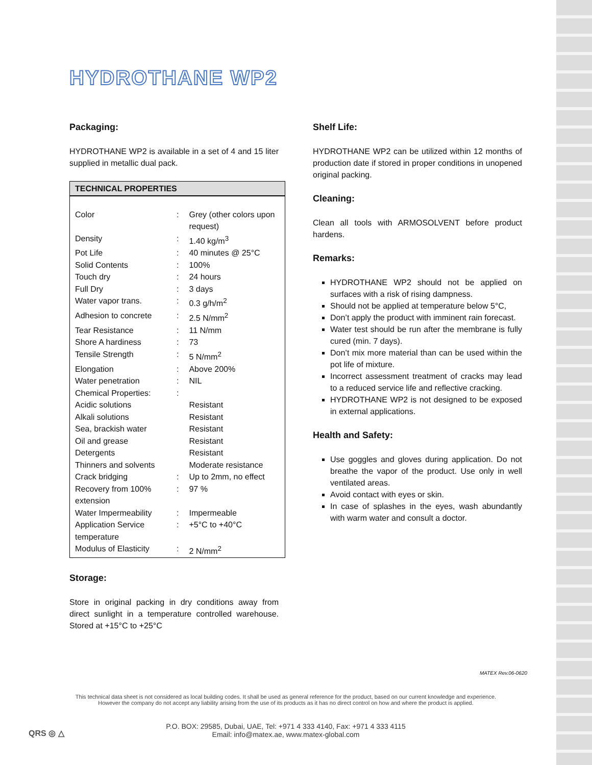HYDROTHANE WP2
Packaging:
HYDROTHANE WP2 is available in a set of 4 and 15 liter supplied in metallic dual pack.
| TECHNICAL PROPERTIES | | |
| --- | --- | --- |
| Color | : | Grey (other colors upon request) |
| Density | : | 1.40 kg/m<sup>3</sup> |
| Pot Life | : | 40 minutes @ 25°C |
| Solid Contents | : | 100% |
| Touch dry | : | 24 hours |
| Full Dry | : | 3 days |
| Water vapor trans. | : | 0.3 g/h/m<sup>2</sup> |
| Adhesion to concrete | : | 2.5 N/mm<sup>2</sup> |
| Tear Resistance | : | 11 N/mm |
| Shore A hardiness | : | 73 |
| Tensile Strength | : | 5 N/mm<sup>2</sup> |
| Elongation | : | Above 200% |
| Water penetration | : | NIL |
| Chemical Properties: | : | |
| Acidic solutions | | Resistant |
| Alkali solutions | | Resistant |
| Sea, brackish water | | Resistant |
| Oil and grease | | Resistant |
| Detergents | | Resistant |
| Thinners and solvents | | Moderate resistance |
| Crack bridging | : | Up to 2mm, no effect |
| Recovery from 100% extension | : | 97 % |
| Water Impermeability | : | Impermeable |
| Application Service temperature | : | +5°C to +40°C |
| Modulus of Elasticity | : | 2 N/mm<sup>2</sup> |
Storage:
Store in original packing in dry conditions away from direct sunlight in a temperature controlled warehouse. Stored at +15°C to +25°C
Shelf Life:
HYDROTHANE WP2 can be utilized within 12 months of production date if stored in proper conditions in unopened original packing.
Cleaning:
Clean all tools with ARMOSOLVENT before product hardens.
Remarks:
HYDROTHANE WP2 should not be applied on surfaces with a risk of rising dampness.
Should not be applied at temperature below 5°C,
Don’t apply the product with imminent rain forecast.
Water test should be run after the membrane is fully cured (min. 7 days).
Don’t mix more material than can be used within the pot life of mixture.
Incorrect assessment treatment of cracks may lead to a reduced service life and reflective cracking.
HYDROTHANE WP2 is not designed to be exposed in external applications.
Health and Safety:
Use goggles and gloves during application. Do not breathe the vapor of the product. Use only in well ventilated areas.
Avoid contact with eyes or skin.
In case of splashes in the eyes, wash abundantly with warm water and consult a doctor.
MATEX Rev.06-0620
This technical data sheet is not considered as local building codes. It shall be used as general reference for the product, based on our current knowledge and experience.
However the company do not accept any liability arising from the use of its products as it has no direct control on how and where the product is applied.
QRS ◎ △
P.O. BOX: 29585, Dubai, UAE, Tel: +971 4 333 4140, Fax: +971 4 333 4115
Email: info@matex.ae, www.matex-global.com